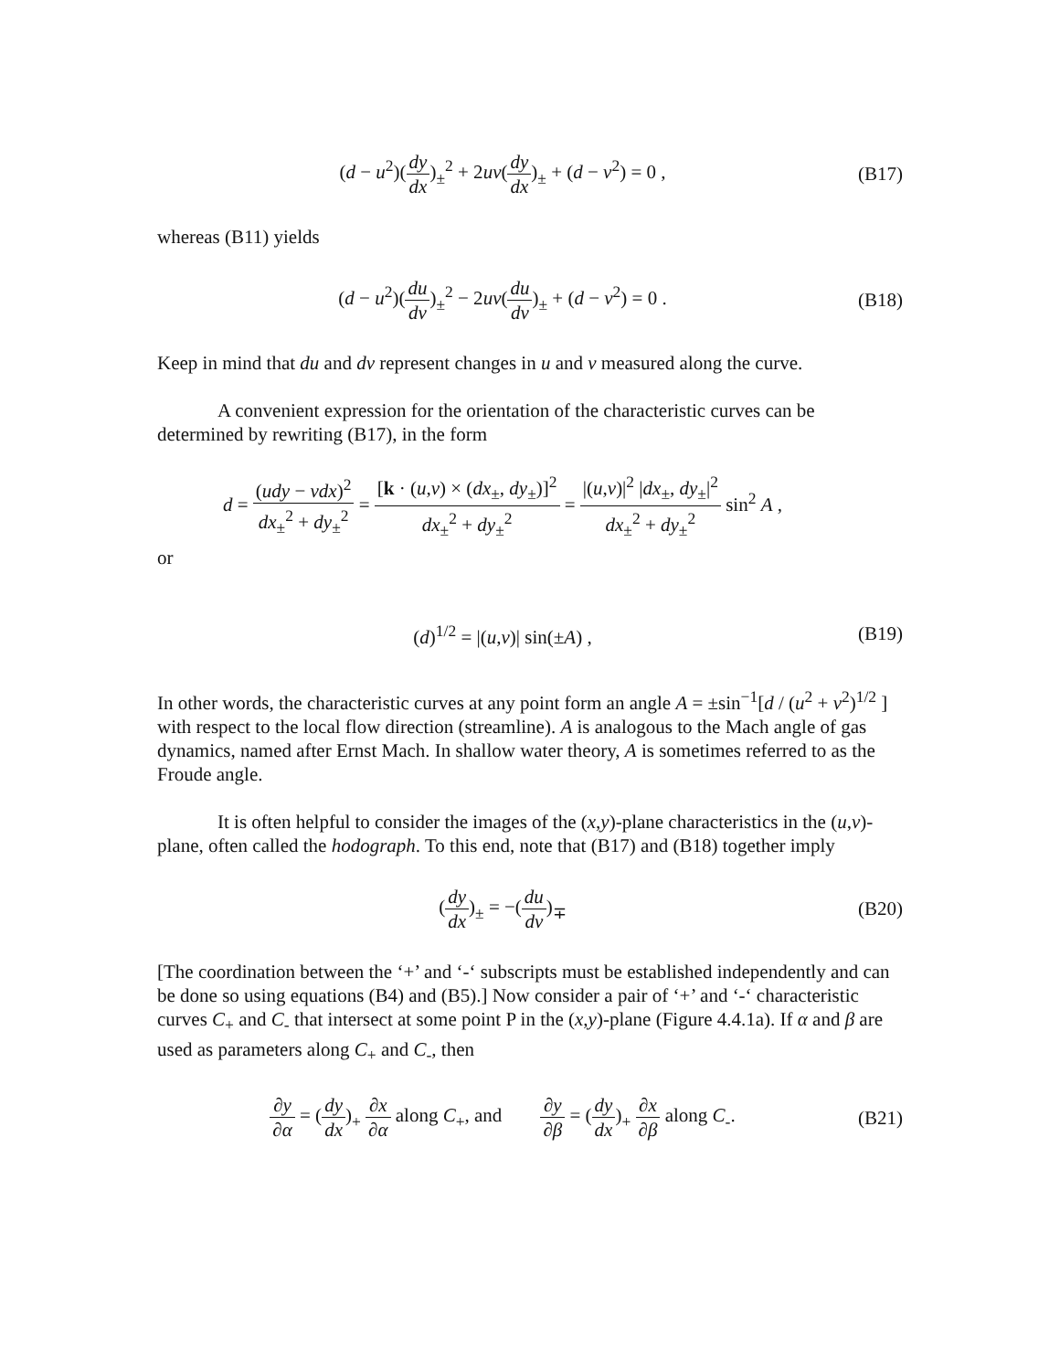(d − u<sup>2</sup>)(dy dx)<sub>±</sub><sup>2</sup> + 2uv(dy dx)<sub>±</sub> + (d − v<sup>2</sup>) = 0 ,
(B17)
whereas (B11) yields
(d − u<sup>2</sup>)(du dv)<sub>±</sub><sup>2</sup> − 2uv(du dv)<sub>±</sub> + (d − v<sup>2</sup>) = 0 .
(B18)
Keep in mind that du and dv represent changes in u and v measured along the curve.
A convenient expression for the orientation of the characteristic curves can be determined by rewriting (B17), in the form
d = (udy − vdx)<sup>2</sup> dx<sub>±</sub><sup>2</sup> + dy<sub>±</sub><sup>2</sup> = [k · (u,v) × (dx<sub>±</sub>, dy<sub>±</sub>)]<sup>2</sup> dx<sub>±</sub><sup>2</sup> + dy<sub>±</sub><sup>2</sup> = |(u,v)|<sup>2</sup> |dx<sub>±</sub>, dy<sub>±</sub>|<sup>2</sup> dx<sub>±</sub><sup>2</sup> + dy<sub>±</sub><sup>2</sup> sin<sup>2</sup> A ,
or
(d)<sup>1/2</sup> = |(u,v)| sin(±A) ,
(B19)
In other words, the characteristic curves at any point form an angle A = ±sin<sup>−1</sup>[d / (u<sup>2</sup> + v<sup>2</sup>)<sup>1/2</sup> ] with respect to the local flow direction (streamline). A is analogous to the Mach angle of gas dynamics, named after Ernst Mach. In shallow water theory, A is sometimes referred to as the Froude angle.
It is often helpful to consider the images of the (x,y)-plane characteristics in the (u,v)-plane, often called the hodograph. To this end, note that (B17) and (B18) together imply
(dy dx)<sub>±</sub> = −(du dv)<sub>∓</sub>
(B20)
[The coordination between the ‘+’ and ‘-‘ subscripts must be established independently and can be done so using equations (B4) and (B5).] Now consider a pair of ‘+’ and ‘-‘ characteristic curves C<sub>+</sub> and C<sub>-</sub> that intersect at some point P in the (x,y)-plane (Figure 4.4.1a). If α and β are used as parameters along C<sub>+</sub> and C<sub>-</sub>, then
∂y ∂α = (dy dx)<sub>+</sub> ∂x ∂α along C<sub>+</sub>, and ∂y ∂β = (dy dx)<sub>+</sub> ∂x ∂β along C<sub>-</sub>.
(B21)